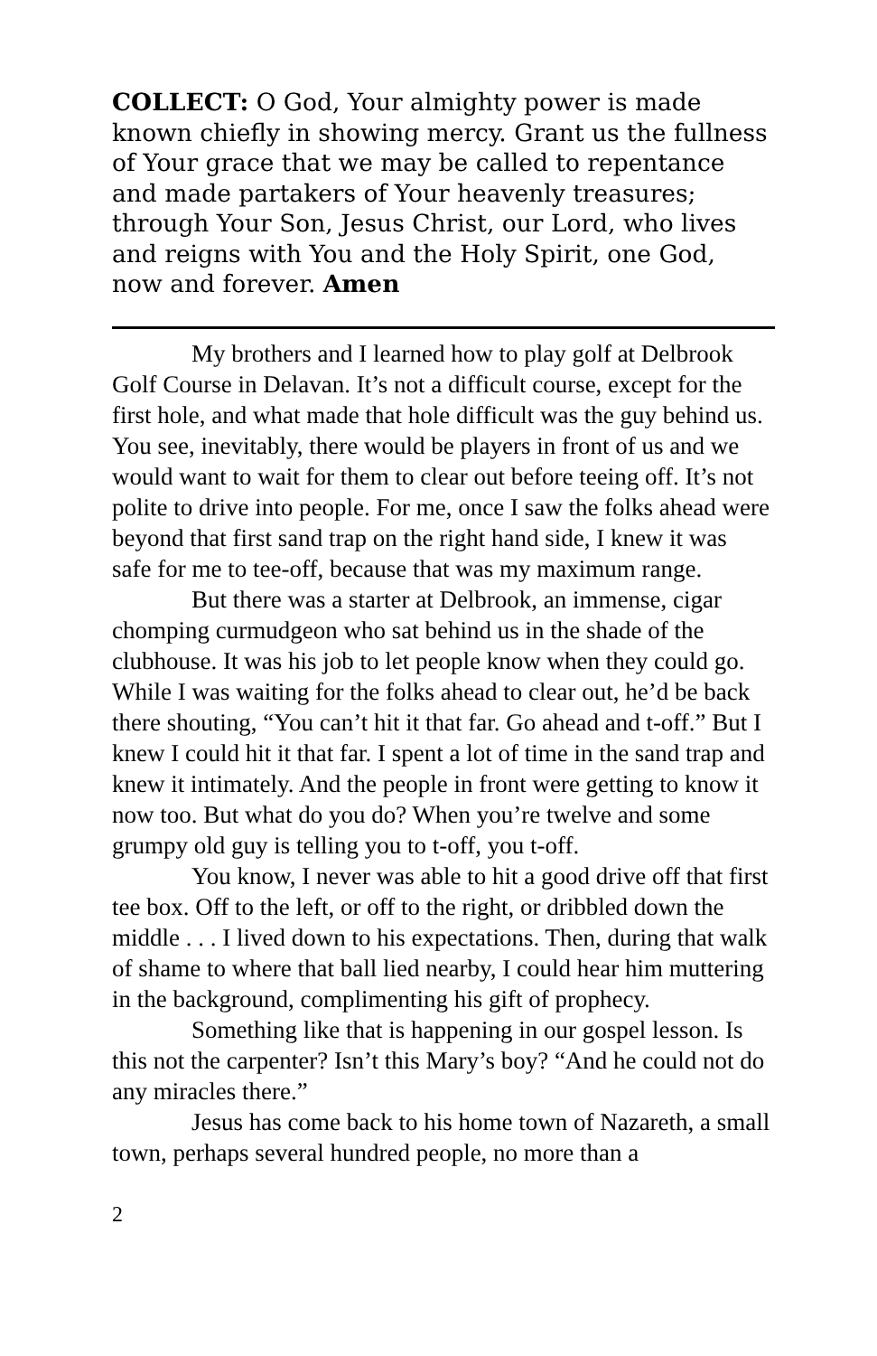COLLECT: O God, Your almighty power is made known chiefly in showing mercy. Grant us the fullness of Your grace that we may be called to repentance and made partakers of Your heavenly treasures; through Your Son, Jesus Christ, our Lord, who lives and reigns with You and the Holy Spirit, one God, now and forever. Amen
My brothers and I learned how to play golf at Delbrook Golf Course in Delavan. It’s not a difficult course, except for the first hole, and what made that hole difficult was the guy behind us. You see, inevitably, there would be players in front of us and we would want to wait for them to clear out before teeing off. It’s not polite to drive into people. For me, once I saw the folks ahead were beyond that first sand trap on the right hand side, I knew it was safe for me to tee-off, because that was my maximum range.
But there was a starter at Delbrook, an immense, cigar chomping curmudgeon who sat behind us in the shade of the clubhouse. It was his job to let people know when they could go. While I was waiting for the folks ahead to clear out, he’d be back there shouting, “You can’t hit it that far. Go ahead and t-off.” But I knew I could hit it that far. I spent a lot of time in the sand trap and knew it intimately. And the people in front were getting to know it now too. But what do you do? When you’re twelve and some grumpy old guy is telling you to t-off, you t-off.
You know, I never was able to hit a good drive off that first tee box. Off to the left, or off to the right, or dribbled down the middle . . . I lived down to his expectations. Then, during that walk of shame to where that ball lied nearby, I could hear him muttering in the background, complimenting his gift of prophecy.
Something like that is happening in our gospel lesson. Is this not the carpenter? Isn’t this Mary’s boy? “And he could not do any miracles there.”
Jesus has come back to his home town of Nazareth, a small town, perhaps several hundred people, no more than a
2